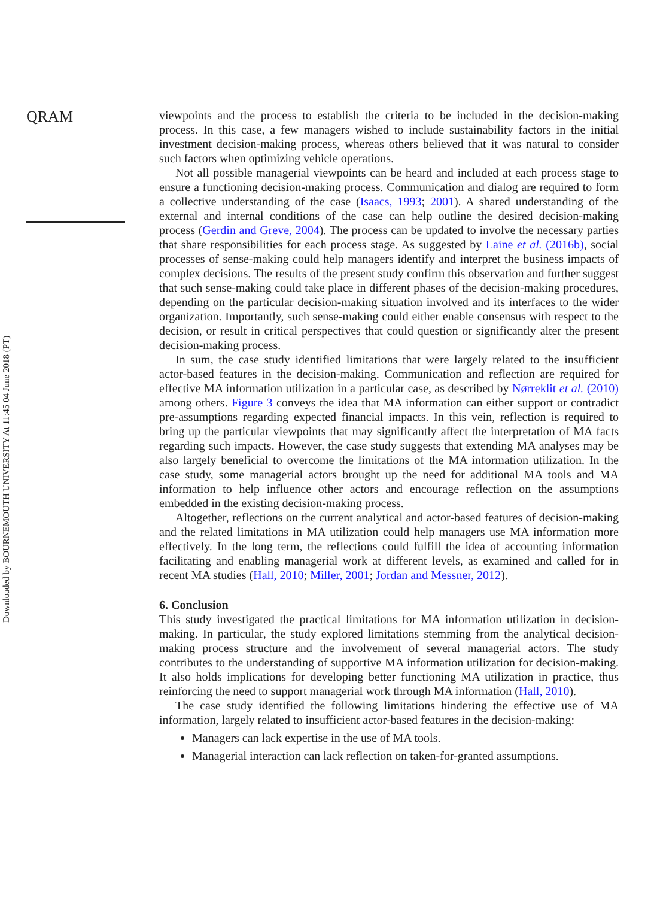Downloaded by BOURNEMOUTH UNIVERSITY At 11:45 04 June 2018 (PT)
QRAM
viewpoints and the process to establish the criteria to be included in the decision-making process. In this case, a few managers wished to include sustainability factors in the initial investment decision-making process, whereas others believed that it was natural to consider such factors when optimizing vehicle operations.
Not all possible managerial viewpoints can be heard and included at each process stage to ensure a functioning decision-making process. Communication and dialog are required to form a collective understanding of the case (Isaacs, 1993; 2001). A shared understanding of the external and internal conditions of the case can help outline the desired decision-making process (Gerdin and Greve, 2004). The process can be updated to involve the necessary parties that share responsibilities for each process stage. As suggested by Laine et al. (2016b), social processes of sense-making could help managers identify and interpret the business impacts of complex decisions. The results of the present study confirm this observation and further suggest that such sense-making could take place in different phases of the decision-making procedures, depending on the particular decision-making situation involved and its interfaces to the wider organization. Importantly, such sense-making could either enable consensus with respect to the decision, or result in critical perspectives that could question or significantly alter the present decision-making process.
In sum, the case study identified limitations that were largely related to the insufficient actor-based features in the decision-making. Communication and reflection are required for effective MA information utilization in a particular case, as described by Nørreklit et al. (2010) among others. Figure 3 conveys the idea that MA information can either support or contradict pre-assumptions regarding expected financial impacts. In this vein, reflection is required to bring up the particular viewpoints that may significantly affect the interpretation of MA facts regarding such impacts. However, the case study suggests that extending MA analyses may be also largely beneficial to overcome the limitations of the MA information utilization. In the case study, some managerial actors brought up the need for additional MA tools and MA information to help influence other actors and encourage reflection on the assumptions embedded in the existing decision-making process.
Altogether, reflections on the current analytical and actor-based features of decision-making and the related limitations in MA utilization could help managers use MA information more effectively. In the long term, the reflections could fulfill the idea of accounting information facilitating and enabling managerial work at different levels, as examined and called for in recent MA studies (Hall, 2010; Miller, 2001; Jordan and Messner, 2012).
6. Conclusion
This study investigated the practical limitations for MA information utilization in decision-making. In particular, the study explored limitations stemming from the analytical decision-making process structure and the involvement of several managerial actors. The study contributes to the understanding of supportive MA information utilization for decision-making. It also holds implications for developing better functioning MA utilization in practice, thus reinforcing the need to support managerial work through MA information (Hall, 2010).
The case study identified the following limitations hindering the effective use of MA information, largely related to insufficient actor-based features in the decision-making:
Managers can lack expertise in the use of MA tools.
Managerial interaction can lack reflection on taken-for-granted assumptions.